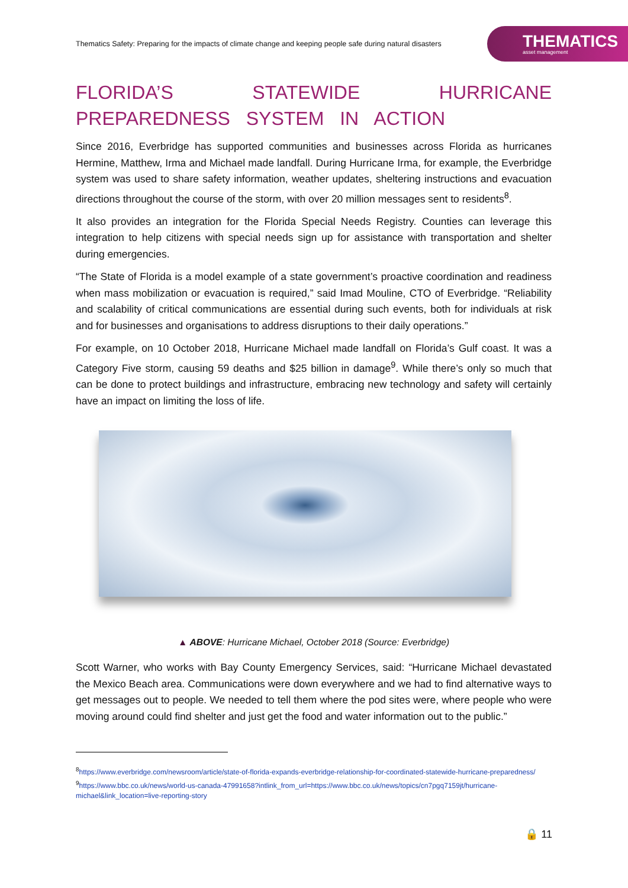Thematics Safety: Preparing for the impacts of climate change and keeping people safe during natural disasters
THEMATICS
asset management
FLORIDA’S STATEWIDE HURRICANE PREPAREDNESS SYSTEM IN ACTION
Since 2016, Everbridge has supported communities and businesses across Florida as hurricanes Hermine, Matthew, Irma and Michael made landfall. During Hurricane Irma, for example, the Everbridge system was used to share safety information, weather updates, sheltering instructions and evacuation directions throughout the course of the storm, with over 20 million messages sent to residents<sup>8</sup>.
It also provides an integration for the Florida Special Needs Registry. Counties can leverage this integration to help citizens with special needs sign up for assistance with transportation and shelter during emergencies.
“The State of Florida is a model example of a state government’s proactive coordination and readiness when mass mobilization or evacuation is required,” said Imad Mouline, CTO of Everbridge. “Reliability and scalability of critical communications are essential during such events, both for individuals at risk and for businesses and organisations to address disruptions to their daily operations.”
For example, on 10 October 2018, Hurricane Michael made landfall on Florida’s Gulf coast. It was a Category Five storm, causing 59 deaths and $25 billion in damage<sup>9</sup>. While there’s only so much that can be done to protect buildings and infrastructure, embracing new technology and safety will certainly have an impact on limiting the loss of life.
▲ ABOVE: Hurricane Michael, October 2018 (Source: Everbridge)
Scott Warner, who works with Bay County Emergency Services, said: “Hurricane Michael devastated the Mexico Beach area. Communications were down everywhere and we had to find alternative ways to get messages out to people. We needed to tell them where the pod sites were, where people who were moving around could find shelter and just get the food and water information out to the public.”
<sup>8</sup> https://www.everbridge.com/newsroom/article/state-of-florida-expands-everbridge-relationship-for-coordinated-statewide-hurricane-preparedness/
<sup>9</sup> https://www.bbc.co.uk/news/world-us-canada-47991658?intlink_from_url=https://www.bbc.co.uk/news/topics/cn7pgq7159jt/hurricane-michael&link_location=live-reporting-story
🔒 11